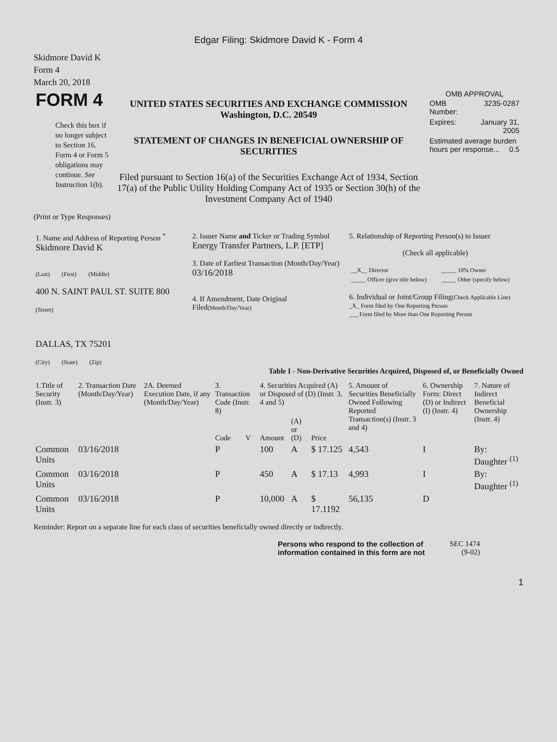Edgar Filing: Skidmore David K - Form 4
Skidmore David K
Form 4
March 20, 2018
| FORM 4 Check this box if no longer subject to Section 16. Form 4 or Form 5 obligations may continue. See Instruction 1(b). | UNITED STATES SECURITIES AND EXCHANGE COMMISSION Washington, D.C. 20549 STATEMENT OF CHANGES IN BENEFICIAL OWNERSHIP OF SECURITIES Filed pursuant to Section 16(a) of the Securities Exchange Act of 1934, Section 17(a) of the Public Utility Holding Company Act of 1935 or Section 30(h) of the Investment Company Act of 1940 | OMB APPROVAL / OMB Number: / 3235-0287 / / Expires: / January 31, 2005 / / Estimated average burden hours per response... 0.5 / / |
(Print or Type Responses)
| 1. Name and Address of Reporting Person <sup>*</sup> Skidmore David K (Last) (First) (Middle) 400 N. SAINT PAUL ST. SUITE 800 (Street) DALLAS, TX 75201 (City) (State) (Zip) | 2. Issuer Name and Ticker or Trading Symbol Energy Transfer Partners, L.P. [ETP] 3. Date of Earliest Transaction (Month/Day/Year) 03/16/2018 4. If Amendment, Date Original Filed (Month/Day/Year) | 5. Relationship of Reporting Person(s) to Issuer (Check all applicable) / __X__ Director / _____ 10% Owner / / _____ Officer (give title below) / _____ Other (specify below) / 6. Individual or Joint/Group Filing (Check Applicable Line) _X_ Form filed by One Reporting Person ___ Form filed by More than One Reporting Person |
Table I - Non-Derivative Securities Acquired, Disposed of, or Beneficially Owned
| 1.Title of Security (Instr. 3) | 2. Transaction Date (Month/Day/Year) | 2A. Deemed Execution Date, if any (Month/Day/Year) | 3. Transaction Code (Instr. 8) | | 4. Securities Acquired (A) or Disposed of (D) (Instr. 3, 4 and 5) | | | 5. Amount of Securities Beneficially Owned Following Reported Transaction(s) (Instr. 3 and 4) | 6. Ownership Form: Direct (D) or Indirect (I) (Instr. 4) | 7. Nature of Indirect Beneficial Ownership (Instr. 4) |
| --- | --- | --- | --- | --- | --- | --- | --- | --- | --- | --- |
| | | | Code | V | Amount | (A) or (D) | Price | | | |
| Common Units | 03/16/2018 | | P | | 100 | A | $ 17.125 | 4,543 | I | By: Daughter <sup>(1)</sup> |
| Common Units | 03/16/2018 | | P | | 450 | A | $ 17.13 | 4,993 | I | By: Daughter <sup>(1)</sup> |
| Common Units | 03/16/2018 | | P | | 10,000 | A | $ 17.1192 | 56,135 | D | |
Reminder: Report on a separate line for each class of securities beneficially owned directly or indirectly.
| Persons who respond to the collection of information contained in this form are not | SEC 1474 (9-02) |
1